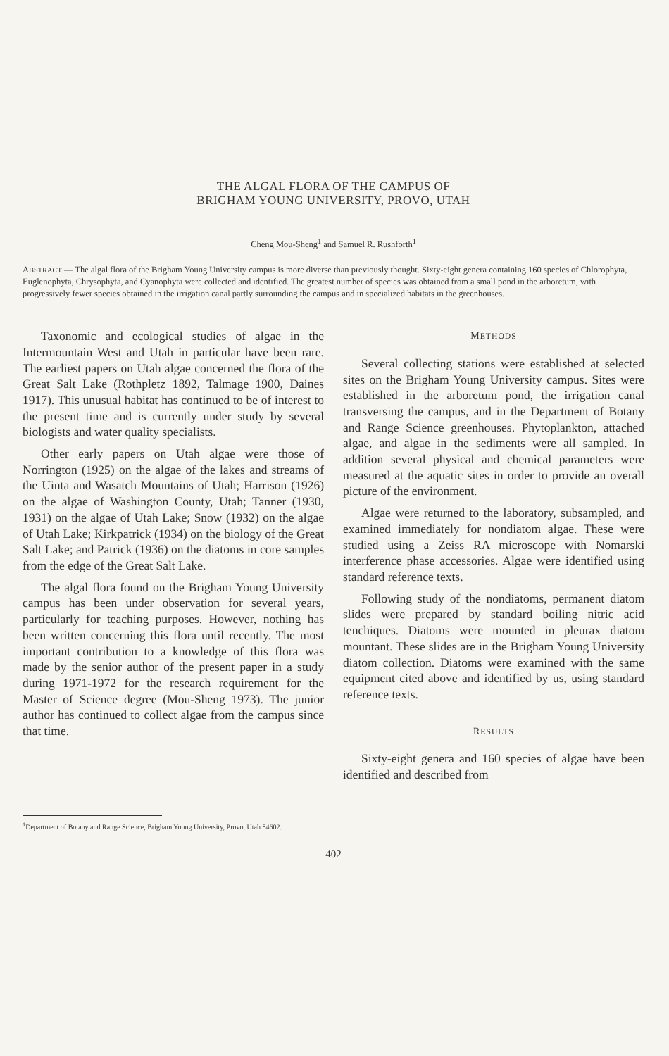THE ALGAL FLORA OF THE CAMPUS OF
BRIGHAM YOUNG UNIVERSITY, PROVO, UTAH
Cheng Mou-Sheng<sup>1</sup> and Samuel R. Rushforth<sup>1</sup>
ABSTRACT.— The algal flora of the Brigham Young University campus is more diverse than previously thought. Sixty-eight genera containing 160 species of Chlorophyta, Euglenophyta, Chrysophyta, and Cyanophyta were collected and identified. The greatest number of species was obtained from a small pond in the arboretum, with progressively fewer species obtained in the irrigation canal partly surrounding the campus and in specialized habitats in the greenhouses.
Taxonomic and ecological studies of algae in the Intermountain West and Utah in particular have been rare. The earliest papers on Utah algae concerned the flora of the Great Salt Lake (Rothpletz 1892, Talmage 1900, Daines 1917). This unusual habitat has continued to be of interest to the present time and is currently under study by several biologists and water quality specialists.
Other early papers on Utah algae were those of Norrington (1925) on the algae of the lakes and streams of the Uinta and Wasatch Mountains of Utah; Harrison (1926) on the algae of Washington County, Utah; Tanner (1930, 1931) on the algae of Utah Lake; Snow (1932) on the algae of Utah Lake; Kirkpatrick (1934) on the biology of the Great Salt Lake; and Patrick (1936) on the diatoms in core samples from the edge of the Great Salt Lake.
The algal flora found on the Brigham Young University campus has been under observation for several years, particularly for teaching purposes. However, nothing has been written concerning this flora until recently. The most important contribution to a knowledge of this flora was made by the senior author of the present paper in a study during 1971-1972 for the research requirement for the Master of Science degree (Mou-Sheng 1973). The junior author has continued to collect algae from the campus since that time.
METHODS
Several collecting stations were established at selected sites on the Brigham Young University campus. Sites were established in the arboretum pond, the irrigation canal transversing the campus, and in the Department of Botany and Range Science greenhouses. Phytoplankton, attached algae, and algae in the sediments were all sampled. In addition several physical and chemical parameters were measured at the aquatic sites in order to provide an overall picture of the environment.
Algae were returned to the laboratory, subsampled, and examined immediately for nondiatom algae. These were studied using a Zeiss RA microscope with Nomarski interference phase accessories. Algae were identified using standard reference texts.
Following study of the nondiatoms, permanent diatom slides were prepared by standard boiling nitric acid tenchiques. Diatoms were mounted in pleurax diatom mountant. These slides are in the Brigham Young University diatom collection. Diatoms were examined with the same equipment cited above and identified by us, using standard reference texts.
RESULTS
Sixty-eight genera and 160 species of algae have been identified and described from
<sup>1</sup> Department of Botany and Range Science, Brigham Young University, Provo, Utah 84602.
402